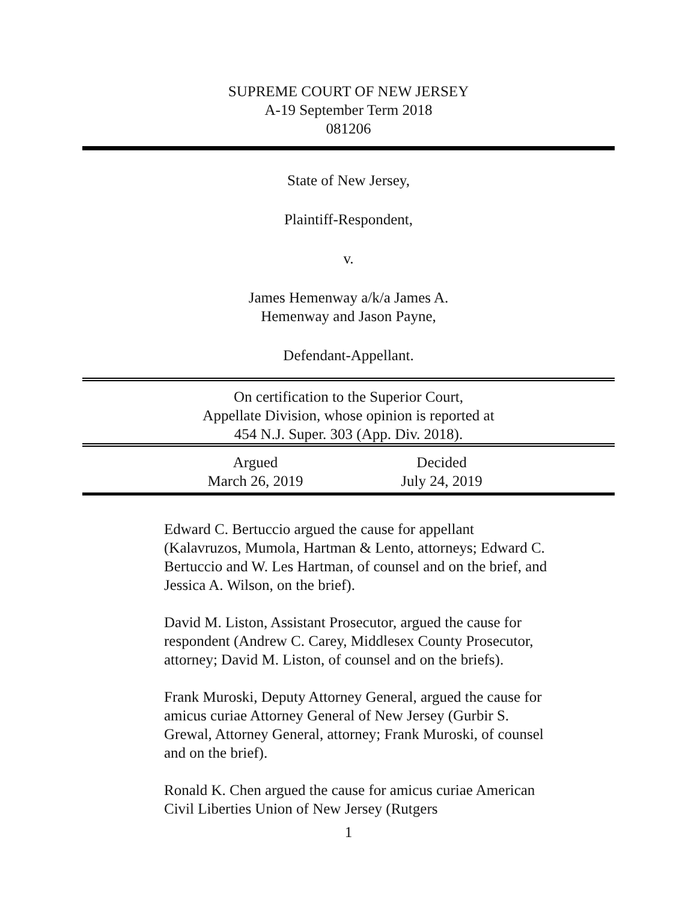SUPREME COURT OF NEW JERSEY
A-19 September Term 2018
081206
State of New Jersey,
Plaintiff-Respondent,
v.
James Hemenway a/k/a James A.
Hemenway and Jason Payne,
Defendant-Appellant.
On certification to the Superior Court,
Appellate Division, whose opinion is reported at
454 N.J. Super. 303 (App. Div. 2018).
Argued
March 26, 2019
Decided
July 24, 2019
Edward C. Bertuccio argued the cause for appellant (Kalavruzos, Mumola, Hartman & Lento, attorneys; Edward C. Bertuccio and W. Les Hartman, of counsel and on the brief, and Jessica A. Wilson, on the brief).
David M. Liston, Assistant Prosecutor, argued the cause for respondent (Andrew C. Carey, Middlesex County Prosecutor, attorney; David M. Liston, of counsel and on the briefs).
Frank Muroski, Deputy Attorney General, argued the cause for amicus curiae Attorney General of New Jersey (Gurbir S. Grewal, Attorney General, attorney; Frank Muroski, of counsel and on the brief).
Ronald K. Chen argued the cause for amicus curiae American Civil Liberties Union of New Jersey (Rutgers
1